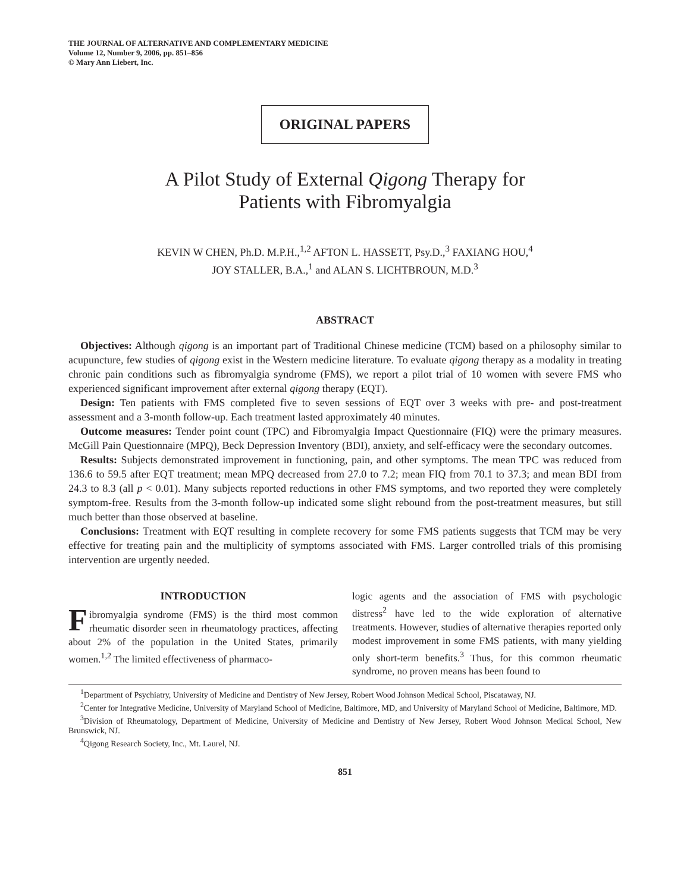THE JOURNAL OF ALTERNATIVE AND COMPLEMENTARY MEDICINE
Volume 12, Number 9, 2006, pp. 851–856
© Mary Ann Liebert, Inc.
ORIGINAL PAPERS
A Pilot Study of External Qigong Therapy for
Patients with Fibromyalgia
KEVIN W CHEN, Ph.D. M.P.H.,<sup>1,2</sup> AFTON L. HASSETT, Psy.D.,<sup>3</sup> FAXIANG HOU,<sup>4</sup>
JOY STALLER, B.A.,<sup>1</sup> and ALAN S. LICHTBROUN, M.D.<sup>3</sup>
ABSTRACT
Objectives: Although qigong is an important part of Traditional Chinese medicine (TCM) based on a philosophy similar to acupuncture, few studies of qigong exist in the Western medicine literature. To evaluate qigong therapy as a modality in treating chronic pain conditions such as fibromyalgia syndrome (FMS), we report a pilot trial of 10 women with severe FMS who experienced significant improvement after external qigong therapy (EQT).
Design: Ten patients with FMS completed five to seven sessions of EQT over 3 weeks with pre- and post-treatment assessment and a 3-month follow-up. Each treatment lasted approximately 40 minutes.
Outcome measures: Tender point count (TPC) and Fibromyalgia Impact Questionnaire (FIQ) were the primary measures. McGill Pain Questionnaire (MPQ), Beck Depression Inventory (BDI), anxiety, and self-efficacy were the secondary outcomes.
Results: Subjects demonstrated improvement in functioning, pain, and other symptoms. The mean TPC was reduced from 136.6 to 59.5 after EQT treatment; mean MPQ decreased from 27.0 to 7.2; mean FIQ from 70.1 to 37.3; and mean BDI from 24.3 to 8.3 (all p < 0.01). Many subjects reported reductions in other FMS symptoms, and two reported they were completely symptom-free. Results from the 3-month follow-up indicated some slight rebound from the post-treatment measures, but still much better than those observed at baseline.
Conclusions: Treatment with EQT resulting in complete recovery for some FMS patients suggests that TCM may be very effective for treating pain and the multiplicity of symptoms associated with FMS. Larger controlled trials of this promising intervention are urgently needed.
INTRODUCTION
Fibromyalgia syndrome (FMS) is the third most common rheumatic disorder seen in rheumatology practices, affecting about 2% of the population in the United States, primarily women.<sup>1,2</sup> The limited effectiveness of pharmaco-
logic agents and the association of FMS with psychologic distress<sup>2</sup> have led to the wide exploration of alternative treatments. However, studies of alternative therapies reported only modest improvement in some FMS patients, with many yielding only short-term benefits.<sup>3</sup> Thus, for this common rheumatic syndrome, no proven means has been found to
<sup>1</sup> Department of Psychiatry, University of Medicine and Dentistry of New Jersey, Robert Wood Johnson Medical School, Piscataway, NJ.
<sup>2</sup> Center for Integrative Medicine, University of Maryland School of Medicine, Baltimore, MD, and University of Maryland School of Medicine, Baltimore, MD.
<sup>3</sup> Division of Rheumatology, Department of Medicine, University of Medicine and Dentistry of New Jersey, Robert Wood Johnson Medical School, New Brunswick, NJ.
<sup>4</sup> Qigong Research Society, Inc., Mt. Laurel, NJ.
851